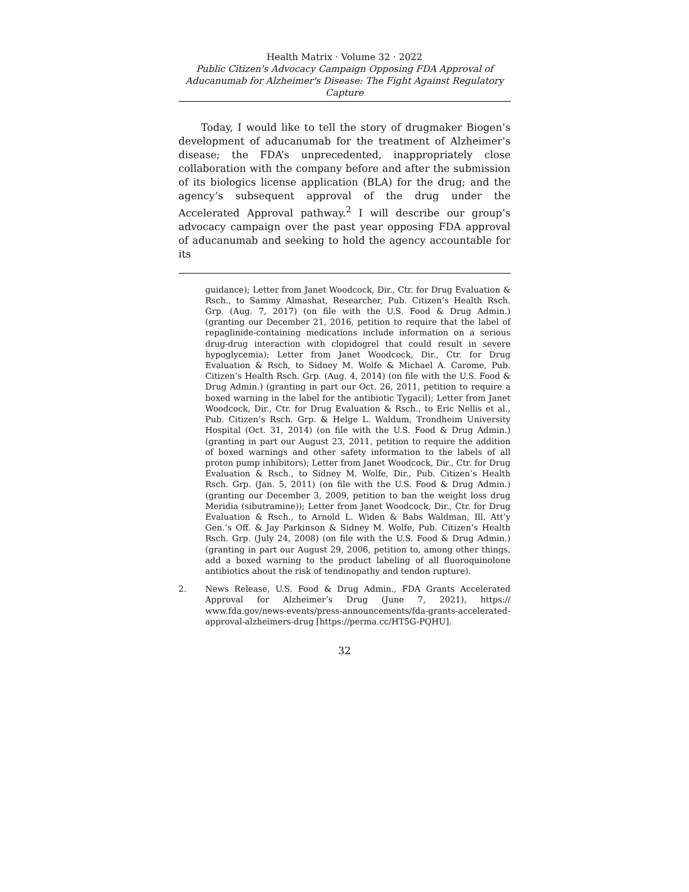Health Matrix · Volume 32 · 2022
Public Citizen's Advocacy Campaign Opposing FDA Approval of Aducanumab for Alzheimer's Disease: The Fight Against Regulatory Capture
Today, I would like to tell the story of drugmaker Biogen’s development of aducanumab for the treatment of Alzheimer’s disease; the FDA’s unprecedented, inappropriately close collaboration with the company before and after the submission of its biologics license application (BLA) for the drug; and the agency’s subsequent approval of the drug under the Accelerated Approval pathway.<sup>2</sup> I will describe our group’s advocacy campaign over the past year opposing FDA approval of aducanumab and seeking to hold the agency accountable for its
guidance); Letter from Janet Woodcock, Dir., Ctr. for Drug Evaluation & Rsch., to Sammy Almashat, Researcher, Pub. Citizen’s Health Rsch. Grp. (Aug. 7, 2017) (on file with the U.S. Food & Drug Admin.) (granting our December 21, 2016, petition to require that the label of repaglinide-containing medications include information on a serious drug-drug interaction with clopidogrel that could result in severe hypoglycemia); Letter from Janet Woodcock, Dir., Ctr. for Drug Evaluation & Rsch, to Sidney M. Wolfe & Michael A. Carome, Pub. Citizen’s Health Rsch. Grp. (Aug. 4, 2014) (on file with the U.S. Food & Drug Admin.) (granting in part our Oct. 26, 2011, petition to require a boxed warning in the label for the antibiotic Tygacil); Letter from Janet Woodcock, Dir., Ctr. for Drug Evaluation & Rsch., to Eric Nellis et al., Pub. Citizen’s Rsch. Grp. & Helge L. Waldum, Trondheim University Hospital (Oct. 31, 2014) (on file with the U.S. Food & Drug Admin.) (granting in part our August 23, 2011, petition to require the addition of boxed warnings and other safety information to the labels of all proton pump inhibitors); Letter from Janet Woodcock, Dir., Ctr. for Drug Evaluation & Rsch., to Sidney M. Wolfe, Dir., Pub. Citizen’s Health Rsch. Grp. (Jan. 5, 2011) (on file with the U.S. Food & Drug Admin.) (granting our December 3, 2009, petition to ban the weight loss drug Meridia (sibutramine)); Letter from Janet Woodcock, Dir., Ctr. for Drug Evaluation & Rsch., to Arnold L. Widen & Babs Waldman, Ill. Att’y Gen.’s Off. & Jay Parkinson & Sidney M. Wolfe, Pub. Citizen’s Health Rsch. Grp. (July 24, 2008) (on file with the U.S. Food & Drug Admin.) (granting in part our August 29, 2006, petition to, among other things, add a boxed warning to the product labeling of all fluoroquinolone antibiotics about the risk of tendinopathy and tendon rupture).
2. News Release, U.S. Food & Drug Admin., FDA Grants Accelerated Approval for Alzheimer’s Drug (June 7, 2021), https:// www.fda.gov/news-events/press-announcements/fda-grants-accelerated-approval-alzheimers-drug [https://perma.cc/HT5G-PQHU].
32